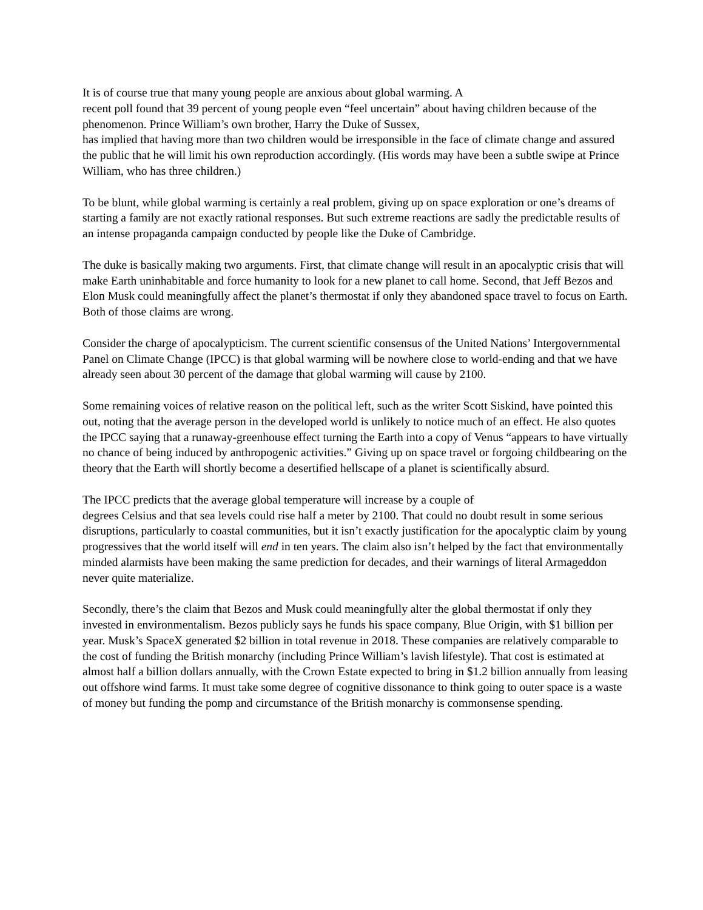It is of course true that many young people are anxious about global warming. A
recent poll found that 39 percent of young people even “feel uncertain” about having children because of the phenomenon. Prince William’s own brother, Harry the Duke of Sussex,
has implied that having more than two children would be irresponsible in the face of climate change and assured the public that he will limit his own reproduction accordingly. (His words may have been a subtle swipe at Prince William, who has three children.)
To be blunt, while global warming is certainly a real problem, giving up on space exploration or one’s dreams of starting a family are not exactly rational responses. But such extreme reactions are sadly the predictable results of an intense propaganda campaign conducted by people like the Duke of Cambridge.
The duke is basically making two arguments. First, that climate change will result in an apocalyptic crisis that will make Earth uninhabitable and force humanity to look for a new planet to call home. Second, that Jeff Bezos and Elon Musk could meaningfully affect the planet’s thermostat if only they abandoned space travel to focus on Earth. Both of those claims are wrong.
Consider the charge of apocalypticism. The current scientific consensus of the United Nations’ Intergovernmental Panel on Climate Change (IPCC) is that global warming will be nowhere close to world-ending and that we have already seen about 30 percent of the damage that global warming will cause by 2100.
Some remaining voices of relative reason on the political left, such as the writer Scott Siskind, have pointed this out, noting that the average person in the developed world is unlikely to notice much of an effect. He also quotes the IPCC saying that a runaway-greenhouse effect turning the Earth into a copy of Venus “appears to have virtually no chance of being induced by anthropogenic activities.” Giving up on space travel or forgoing childbearing on the theory that the Earth will shortly become a desertified hellscape of a planet is scientifically absurd.
The IPCC predicts that the average global temperature will increase by a couple of
degrees Celsius and that sea levels could rise half a meter by 2100. That could no doubt result in some serious disruptions, particularly to coastal communities, but it isn’t exactly justification for the apocalyptic claim by young progressives that the world itself will end in ten years. The claim also isn’t helped by the fact that environmentally minded alarmists have been making the same prediction for decades, and their warnings of literal Armageddon never quite materialize.
Secondly, there’s the claim that Bezos and Musk could meaningfully alter the global thermostat if only they invested in environmentalism. Bezos publicly says he funds his space company, Blue Origin, with $1 billion per year. Musk’s SpaceX generated $2 billion in total revenue in 2018. These companies are relatively comparable to the cost of funding the British monarchy (including Prince William’s lavish lifestyle). That cost is estimated at almost half a billion dollars annually, with the Crown Estate expected to bring in $1.2 billion annually from leasing out offshore wind farms. It must take some degree of cognitive dissonance to think going to outer space is a waste of money but funding the pomp and circumstance of the British monarchy is commonsense spending.